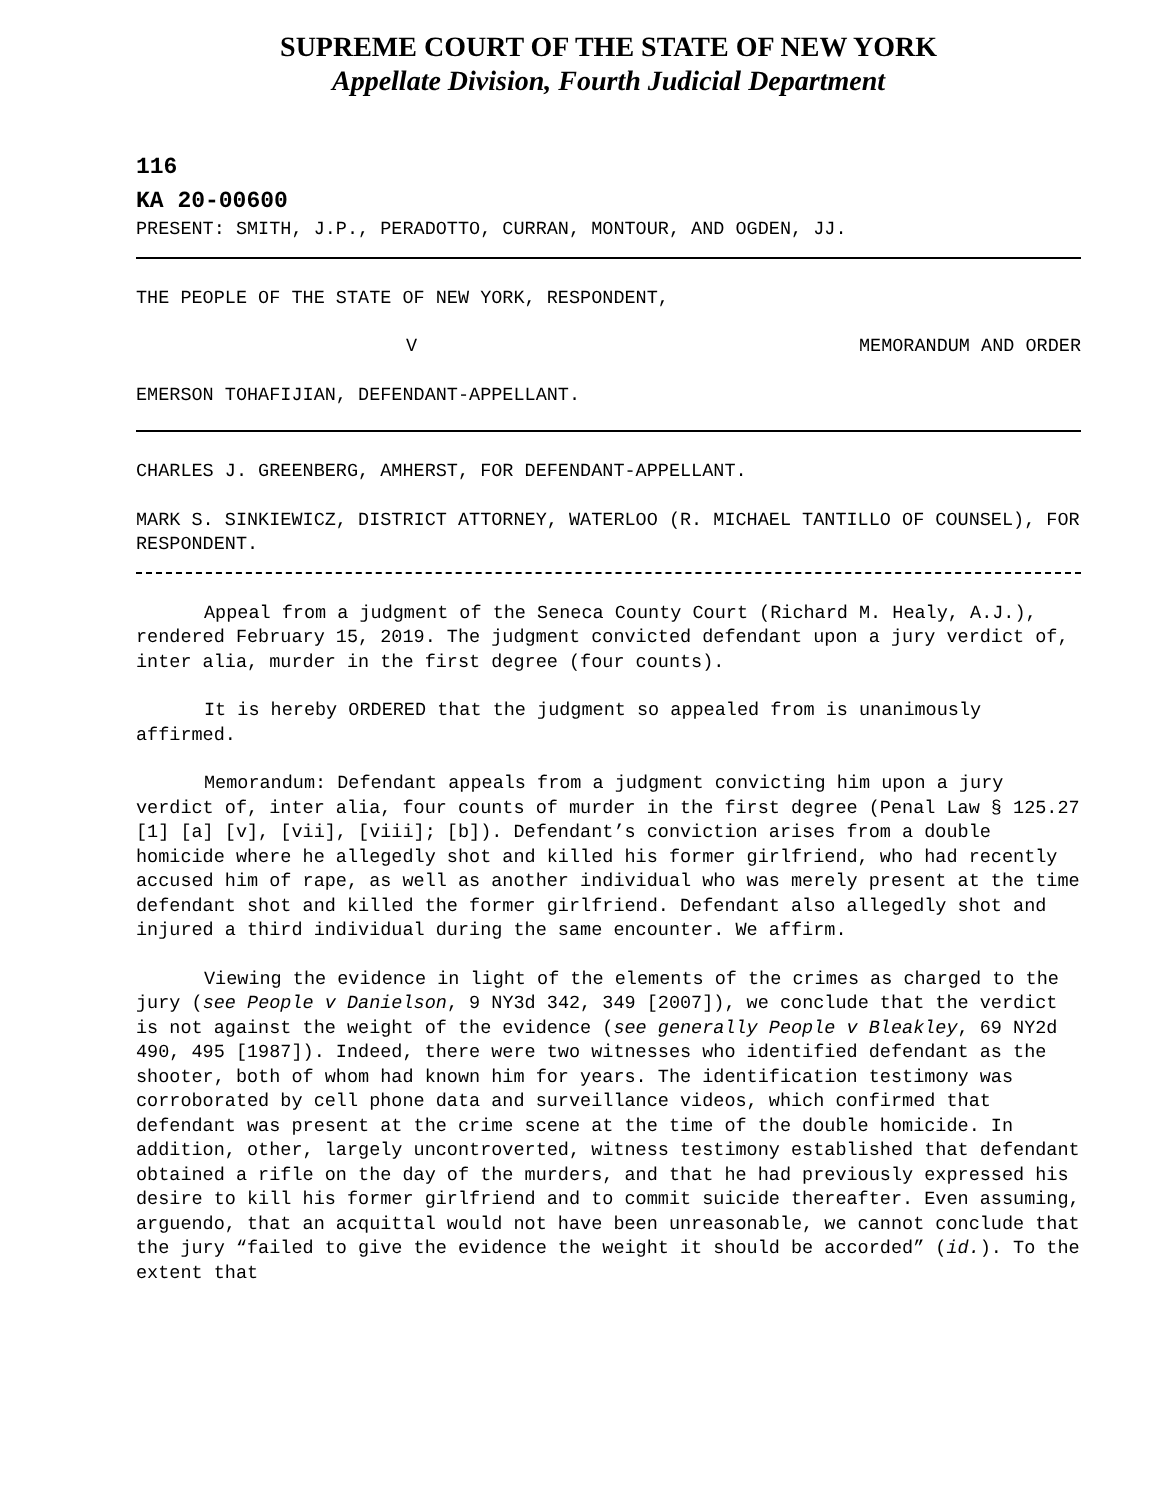SUPREME COURT OF THE STATE OF NEW YORK
Appellate Division, Fourth Judicial Department
116
KA 20-00600
PRESENT: SMITH, J.P., PERADOTTO, CURRAN, MONTOUR, AND OGDEN, JJ.
THE PEOPLE OF THE STATE OF NEW YORK, RESPONDENT,
V MEMORANDUM AND ORDER
EMERSON TOHAFIJIAN, DEFENDANT-APPELLANT.
CHARLES J. GREENBERG, AMHERST, FOR DEFENDANT-APPELLANT.
MARK S. SINKIEWICZ, DISTRICT ATTORNEY, WATERLOO (R. MICHAEL TANTILLO OF COUNSEL), FOR RESPONDENT.
Appeal from a judgment of the Seneca County Court (Richard M. Healy, A.J.), rendered February 15, 2019. The judgment convicted defendant upon a jury verdict of, inter alia, murder in the first degree (four counts).
It is hereby ORDERED that the judgment so appealed from is unanimously affirmed.
Memorandum: Defendant appeals from a judgment convicting him upon a jury verdict of, inter alia, four counts of murder in the first degree (Penal Law § 125.27 [1] [a] [v], [vii], [viii]; [b]). Defendant’s conviction arises from a double homicide where he allegedly shot and killed his former girlfriend, who had recently accused him of rape, as well as another individual who was merely present at the time defendant shot and killed the former girlfriend. Defendant also allegedly shot and injured a third individual during the same encounter. We affirm.
Viewing the evidence in light of the elements of the crimes as charged to the jury (see People v Danielson, 9 NY3d 342, 349 [2007]), we conclude that the verdict is not against the weight of the evidence (see generally People v Bleakley, 69 NY2d 490, 495 [1987]). Indeed, there were two witnesses who identified defendant as the shooter, both of whom had known him for years. The identification testimony was corroborated by cell phone data and surveillance videos, which confirmed that defendant was present at the crime scene at the time of the double homicide. In addition, other, largely uncontroverted, witness testimony established that defendant obtained a rifle on the day of the murders, and that he had previously expressed his desire to kill his former girlfriend and to commit suicide thereafter. Even assuming, arguendo, that an acquittal would not have been unreasonable, we cannot conclude that the jury “failed to give the evidence the weight it should be accorded” (id.). To the extent that